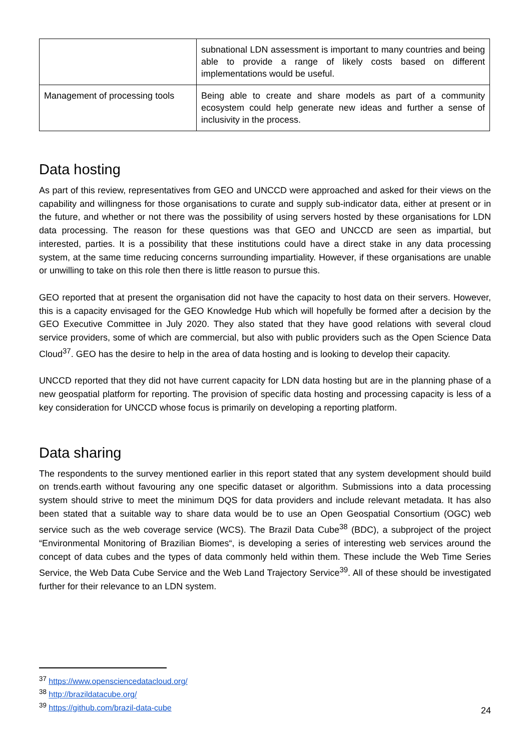| | subnational LDN assessment is important to many countries and being able to provide a range of likely costs based on different implementations would be useful. |
| Management of processing tools | Being able to create and share models as part of a community ecosystem could help generate new ideas and further a sense of inclusivity in the process. |
Data hosting
As part of this review, representatives from GEO and UNCCD were approached and asked for their views on the capability and willingness for those organisations to curate and supply sub-indicator data, either at present or in the future, and whether or not there was the possibility of using servers hosted by these organisations for LDN data processing. The reason for these questions was that GEO and UNCCD are seen as impartial, but interested, parties. It is a possibility that these institutions could have a direct stake in any data processing system, at the same time reducing concerns surrounding impartiality. However, if these organisations are unable or unwilling to take on this role then there is little reason to pursue this.
GEO reported that at present the organisation did not have the capacity to host data on their servers. However, this is a capacity envisaged for the GEO Knowledge Hub which will hopefully be formed after a decision by the GEO Executive Committee in July 2020. They also stated that they have good relations with several cloud service providers, some of which are commercial, but also with public providers such as the Open Science Data Cloud<sup>37</sup>. GEO has the desire to help in the area of data hosting and is looking to develop their capacity.
UNCCD reported that they did not have current capacity for LDN data hosting but are in the planning phase of a new geospatial platform for reporting. The provision of specific data hosting and processing capacity is less of a key consideration for UNCCD whose focus is primarily on developing a reporting platform.
Data sharing
The respondents to the survey mentioned earlier in this report stated that any system development should build on trends.earth without favouring any one specific dataset or algorithm. Submissions into a data processing system should strive to meet the minimum DQS for data providers and include relevant metadata. It has also been stated that a suitable way to share data would be to use an Open Geospatial Consortium (OGC) web service such as the web coverage service (WCS). The Brazil Data Cube<sup>38</sup> (BDC), a subproject of the project “Environmental Monitoring of Brazilian Biomes“, is developing a series of interesting web services around the concept of data cubes and the types of data commonly held within them. These include the Web Time Series Service, the Web Data Cube Service and the Web Land Trajectory Service<sup>39</sup>. All of these should be investigated further for their relevance to an LDN system.
<sup>37</sup> https://www.opensciencedatacloud.org/
<sup>38</sup> http://brazildatacube.org/
<sup>39</sup> https://github.com/brazil-data-cube
24